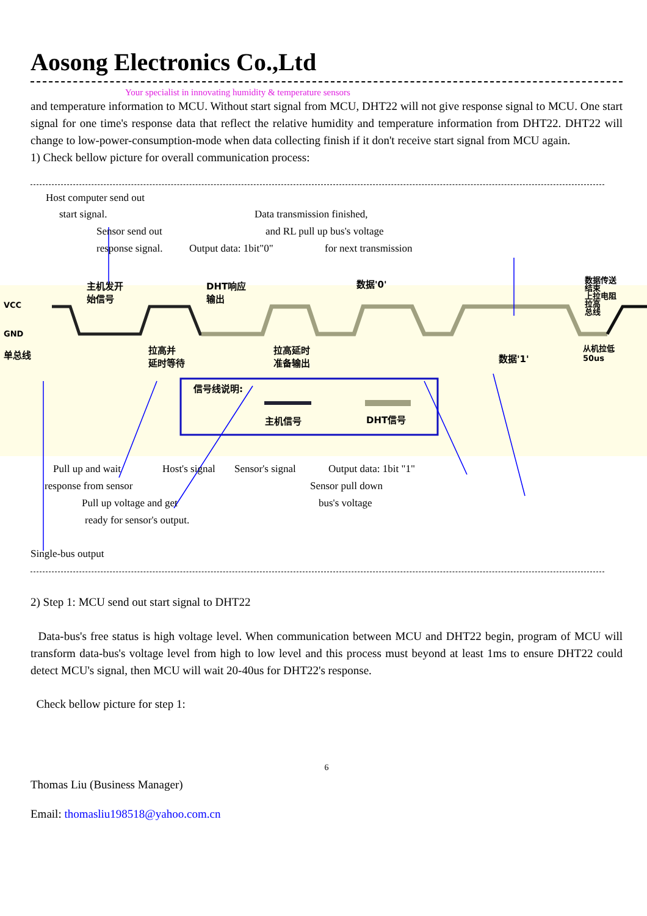Aosong Electronics Co.,Ltd
Your specialist in innovating humidity & temperature sensors
and temperature information to MCU. Without start signal from MCU, DHT22 will not give response signal to MCU. One start signal for one time's response data that reflect the relative humidity and temperature information from DHT22. DHT22 will change to low-power-consumption-mode when data collecting finish if it don't receive start signal from MCU again.
1) Check bellow picture for overall communication process:
Host computer send out
start signal. Data transmission finished,
Sensor send out and RL pull up bus's voltage
response signal. Output data: 1bit"0" for next transmission
主机发开
始信号
DHT响应
输出
数据'0'
数据传送结束
上拉电阻拉高
总线
VCC
GND
单总线
拉高并
延时等待
拉高延时
准备输出
数据'1'
从机拉低
50us
信号线说明:
主机信号 DHT信号
Pull up and wait Host's signal Sensor's signal Output data: 1bit "1"
response from sensor Sensor pull down
Pull up voltage and get bus's voltage
ready for sensor's output.
Single-bus output
2) Step 1: MCU send out start signal to DHT22
Data-bus's free status is high voltage level. When communication between MCU and DHT22 begin, program of MCU will transform data-bus's voltage level from high to low level and this process must beyond at least 1ms to ensure DHT22 could detect MCU's signal, then MCU will wait 20-40us for DHT22's response.
Check bellow picture for step 1:
6
Thomas Liu (Business Manager)
Email: thomasliu198518@yahoo.com.cn